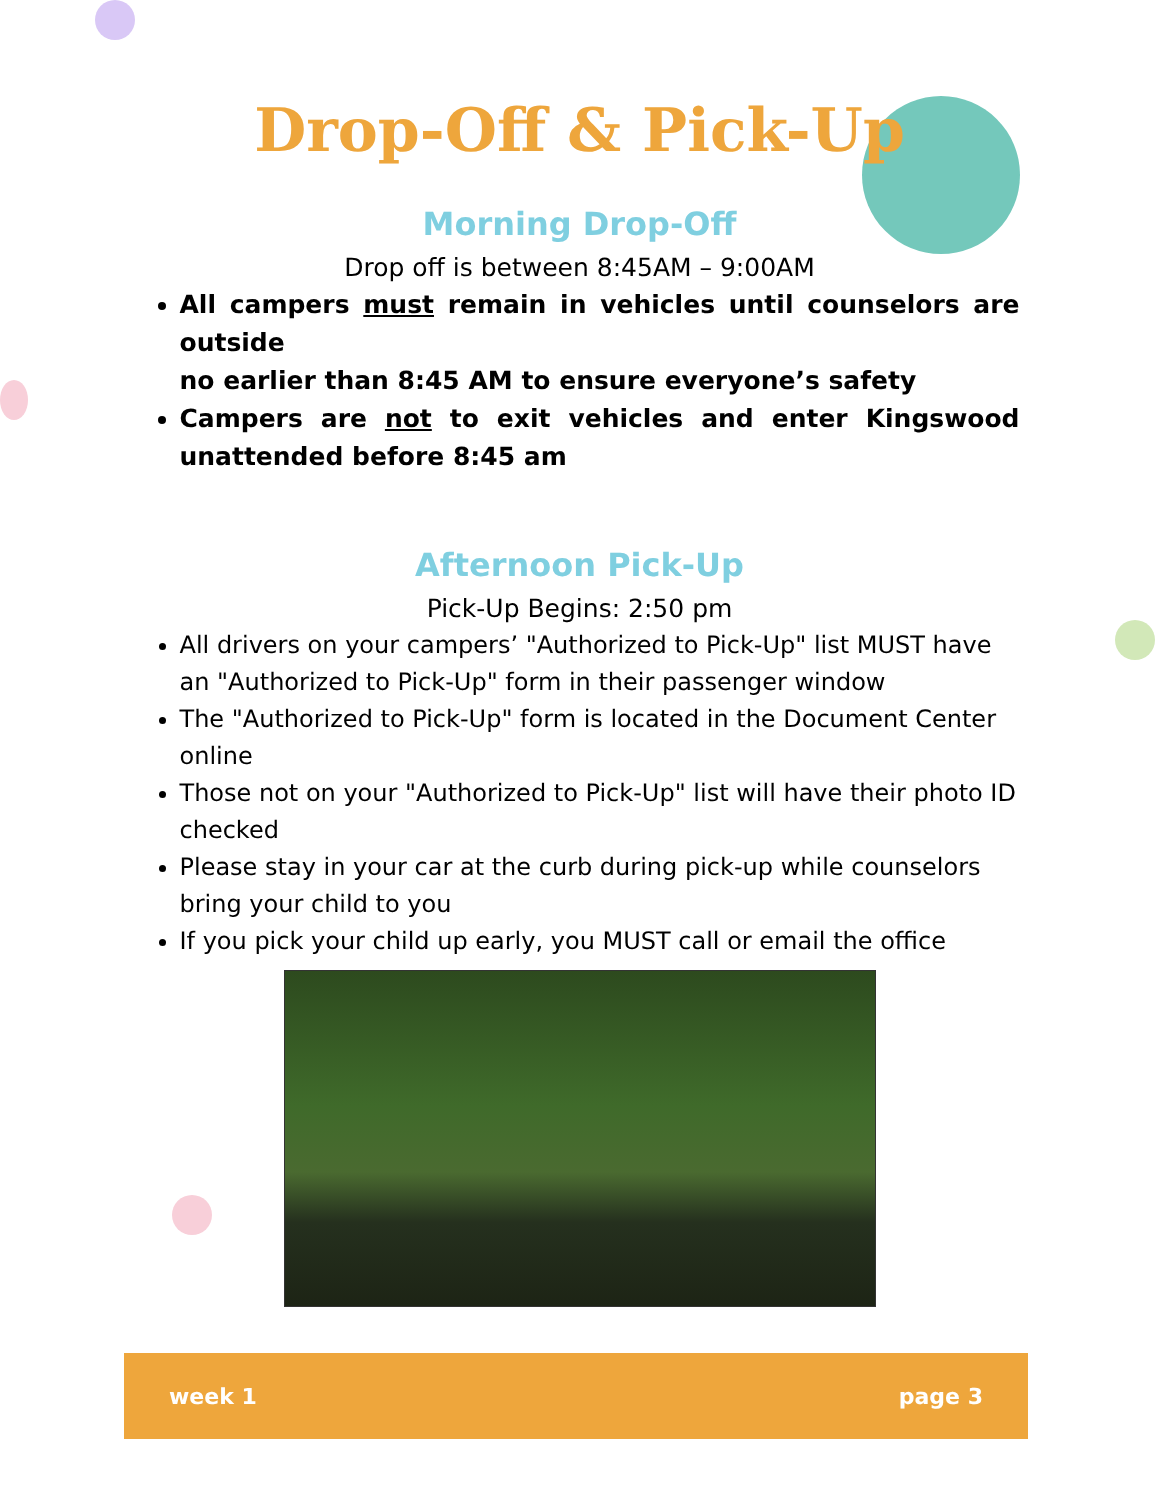Drop-Off & Pick-Up
Morning Drop-Off
Drop off is between 8:45AM – 9:00AM
All campers must remain in vehicles until counselors are outside
no earlier than 8:45 AM to ensure everyone’s safety
Campers are not to exit vehicles and enter Kingswood unattended before 8:45 am
Afternoon Pick-Up
Pick-Up Begins: 2:50 pm
All drivers on your campers’ "Authorized to Pick-Up" list MUST have an "Authorized to Pick-Up" form in their passenger window
The "Authorized to Pick-Up" form is located in the Document Center online
Those not on your "Authorized to Pick-Up" list will have their photo ID checked
Please stay in your car at the curb during pick-up while counselors bring your child to you
If you pick your child up early, you MUST call or email the office
week 1 page 3